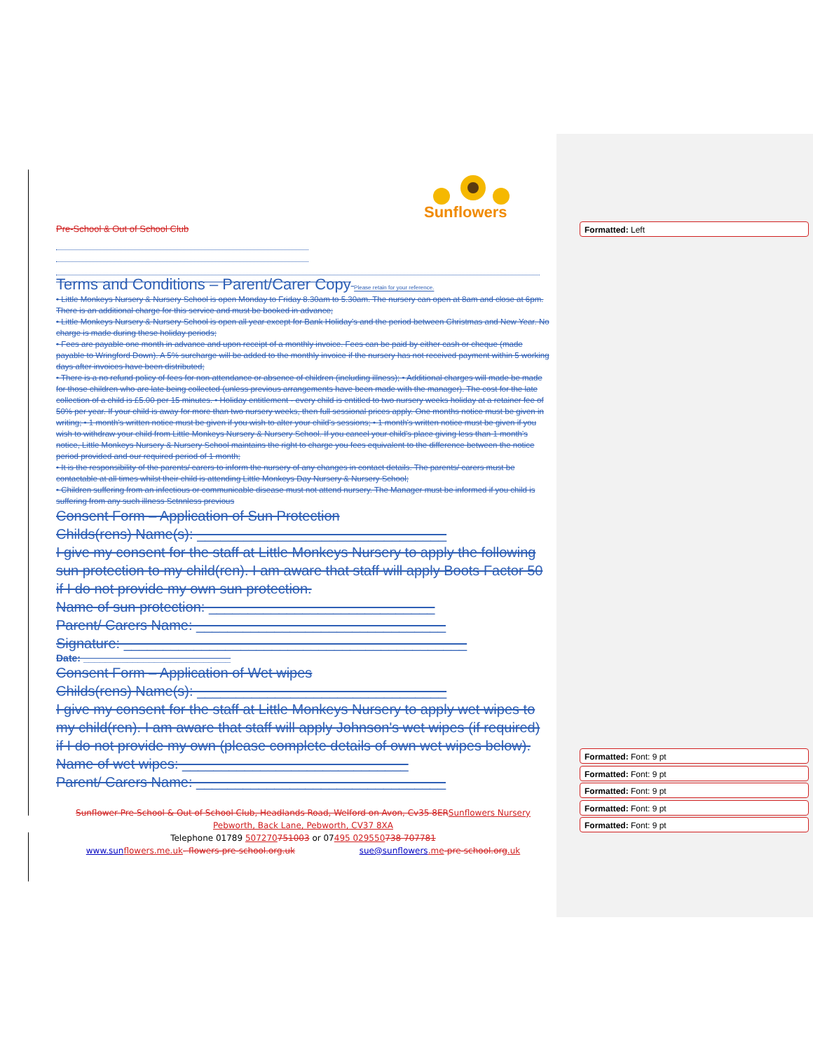Formatted: Left
Formatted: Font: 9 pt
Formatted: Font: 9 pt
Formatted: Font: 9 pt
Formatted: Font: 9 pt
Formatted: Font: 9 pt
Sunflowers
Pre-School & Out of School Club
Terms and Conditions – Parent/Carer Copy Please retain for your reference.
• Little Monkeys Nursery & Nursery School is open Monday to Friday 8.30am to 5.30am. The nursery can open at 8am and close at 6pm. There is an additional charge for this service and must be booked in advance;
• Little Monkeys Nursery & Nursery School is open all year except for Bank Holiday's and the period between Christmas and New Year. No charge is made during these holiday periods;
• Fees are payable one month in advance and upon receipt of a monthly invoice. Fees can be paid by either cash or cheque (made payable to Wringford Down). A 5% surcharge will be added to the monthly invoice if the nursery has not received payment within 5 working days after invoices have been distributed;
• There is a no refund policy of fees for non attendance or absence of children (including illness); • Additional charges will made be made for those children who are late being collected (unless previous arrangements have been made with the manager). The cost for the late collection of a child is £5.00 per 15 minutes. • Holiday entitlement - every child is entitled to two nursery weeks holiday at a retainer fee of 50% per year. If your child is away for more than two nursery weeks, then full sessional prices apply. One months notice must be given in writing; • 1 month's written notice must be given if you wish to alter your child's sessions; • 1 month's written notice must be given if you wish to withdraw your child from Little Monkeys Nursery & Nursery School. If you cancel your child's place giving less than 1 month's notice, Little Monkeys Nursery & Nursery School maintains the right to charge you fees equivalent to the difference between the notice period provided and our required period of 1 month;
• It is the responsibility of the parents/ carers to inform the nursery of any changes in contact details. The parents/ carers must be contactable at all times whilst their child is attending Little Monkeys Day Nursery & Nursery School;
• Children suffering from an infectious or communicable disease must not attend nursery. The Manager must be informed if you child is suffering from any such illness Sctnnless previous
Consent Form – Application of Sun Protection
Childs(rens) Name(s): ________________________________
I give my consent for the staff at Little Monkeys Nursery to apply the following sun protection to my child(ren). I am aware that staff will apply Boots Factor 50 if I do not provide my own sun protection.
Name of sun protection: _____________________________
Parent/ Carers Name: ________________________________
Signature: ____________________________________________
Date: ___________________________
Consent Form – Application of Wet wipes
Childs(rens) Name(s): ________________________________
I give my consent for the staff at Little Monkeys Nursery to apply wet wipes to my child(ren). I am aware that staff will apply Johnson's wet wipes (if required) if I do not provide my own (please complete details of own wet wipes below).
Name of wet wipes: _____________________________
Parent/ Carers Name: ________________________________
Sunflower Pre-School & Out of School Club, Headlands Road, Welford on Avon, Cv35 8ER Sunflowers Nursery
Pebworth, Back Lane, Pebworth, CV37 8XA
Telephone 01789 507270751003 or 07495 029550738 707781
www.sun flowers.me.uk- flowers-pre-school.org.uk sue@sunflowers.me-pre-school.org.uk